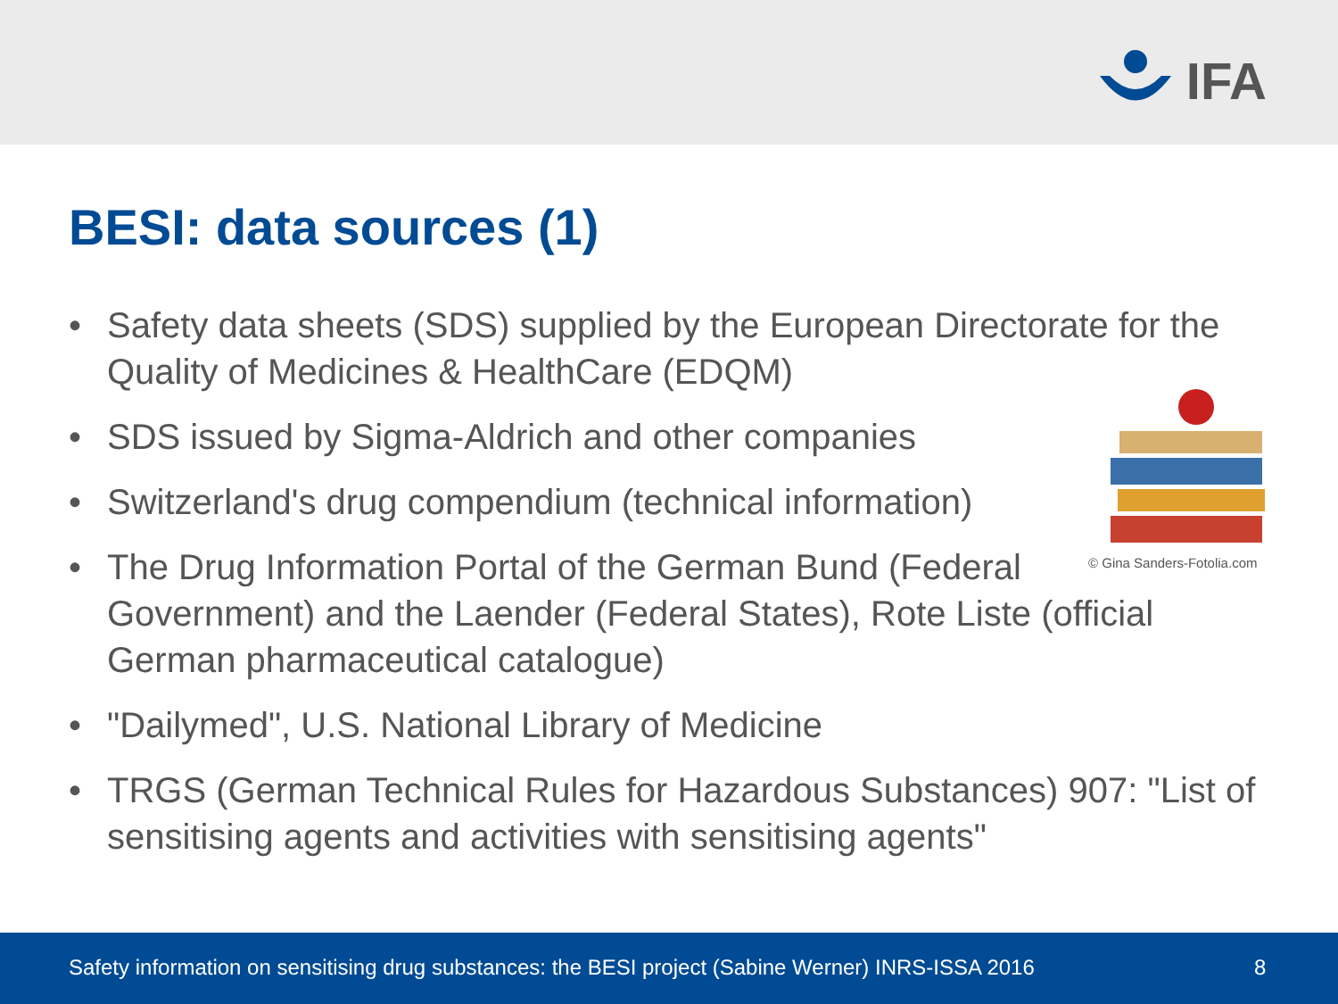IFA
BESI: data sources (1)
© Gina Sanders-Fotolia.com
• Safety data sheets (SDS) supplied by the European Directorate for the Quality of Medicines & HealthCare (EDQM)
• SDS issued by Sigma-Aldrich and other companies
• Switzerland's drug compendium (technical information)
• The Drug Information Portal of the German Bund (Federal
Government) and the Laender (Federal States), Rote Liste (official German pharmaceutical catalogue)
• "Dailymed", U.S. National Library of Medicine
• TRGS (German Technical Rules for Hazardous Substances) 907: "List of sensitising agents and activities with sensitising agents"
Safety information on sensitising drug substances: the BESI project (Sabine Werner) INRS-ISSA 2016 8